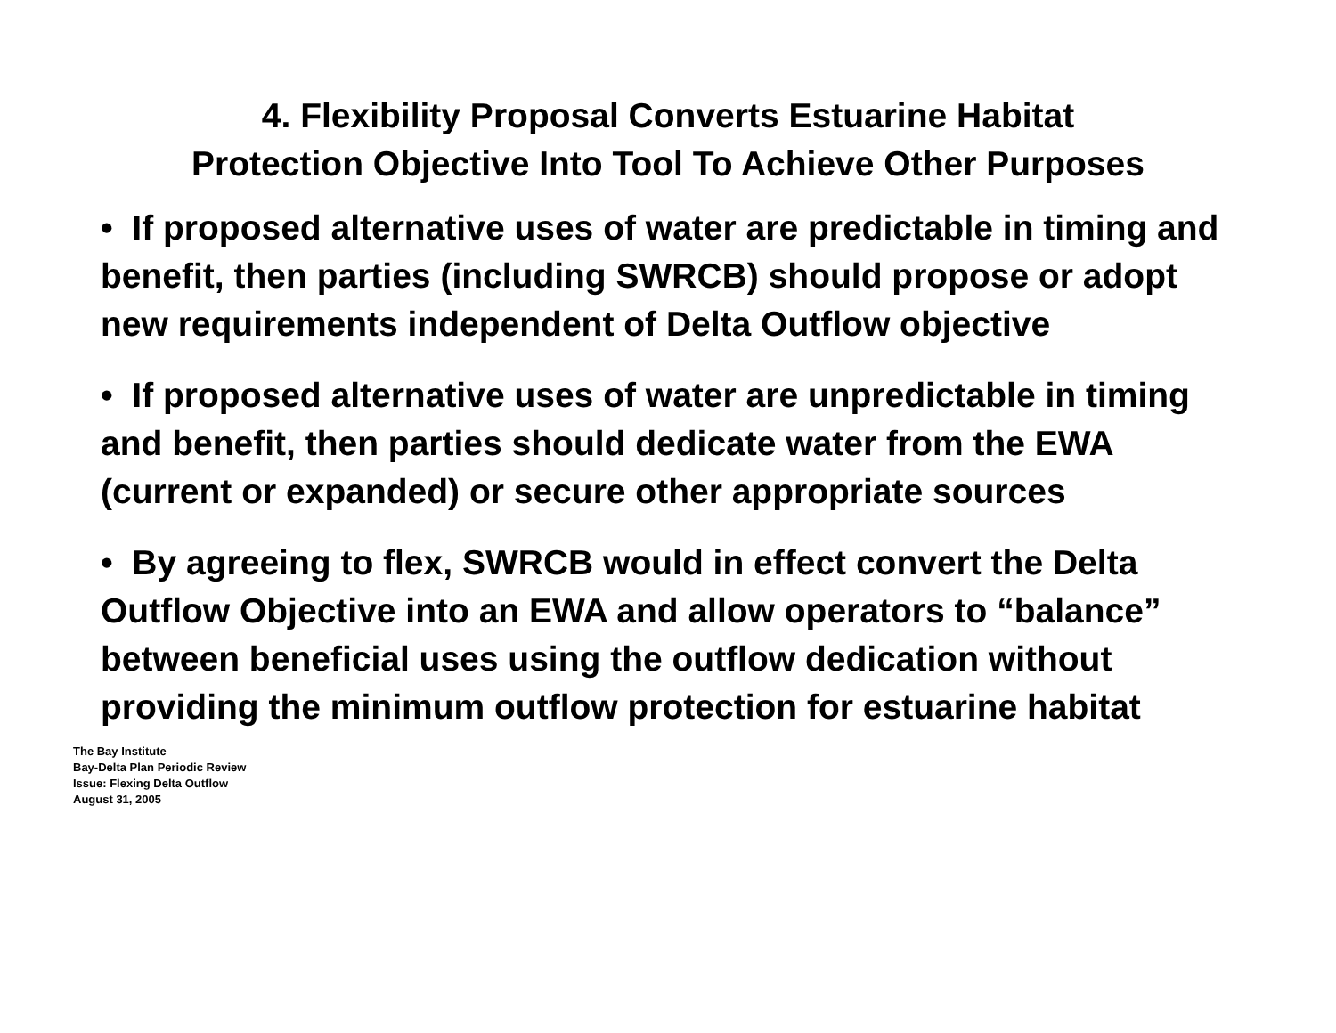4. Flexibility Proposal Converts Estuarine Habitat
Protection Objective Into Tool To Achieve Other Purposes
• If proposed alternative uses of water are predictable in timing and benefit, then parties (including SWRCB) should propose or adopt new requirements independent of Delta Outflow objective
• If proposed alternative uses of water are unpredictable in timing and benefit, then parties should dedicate water from the EWA (current or expanded) or secure other appropriate sources
• By agreeing to flex, SWRCB would in effect convert the Delta Outflow Objective into an EWA and allow operators to “balance” between beneficial uses using the outflow dedication without providing the minimum outflow protection for estuarine habitat
The Bay Institute
Bay-Delta Plan Periodic Review
Issue: Flexing Delta Outflow
August 31, 2005